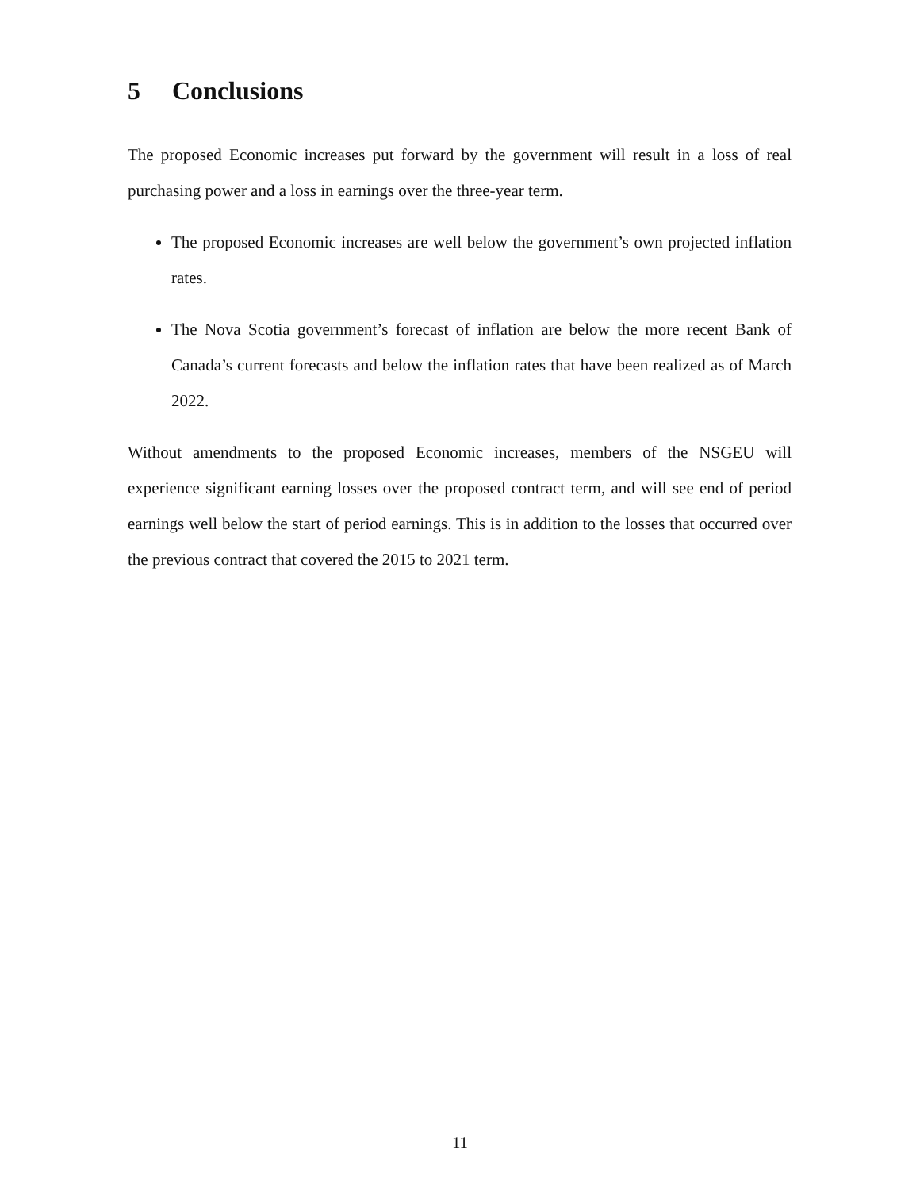5 Conclusions
The proposed Economic increases put forward by the government will result in a loss of real purchasing power and a loss in earnings over the three-year term.
The proposed Economic increases are well below the government’s own projected inflation rates.
The Nova Scotia government’s forecast of inflation are below the more recent Bank of Canada’s current forecasts and below the inflation rates that have been realized as of March 2022.
Without amendments to the proposed Economic increases, members of the NSGEU will experience significant earning losses over the proposed contract term, and will see end of period earnings well below the start of period earnings. This is in addition to the losses that occurred over the previous contract that covered the 2015 to 2021 term.
11